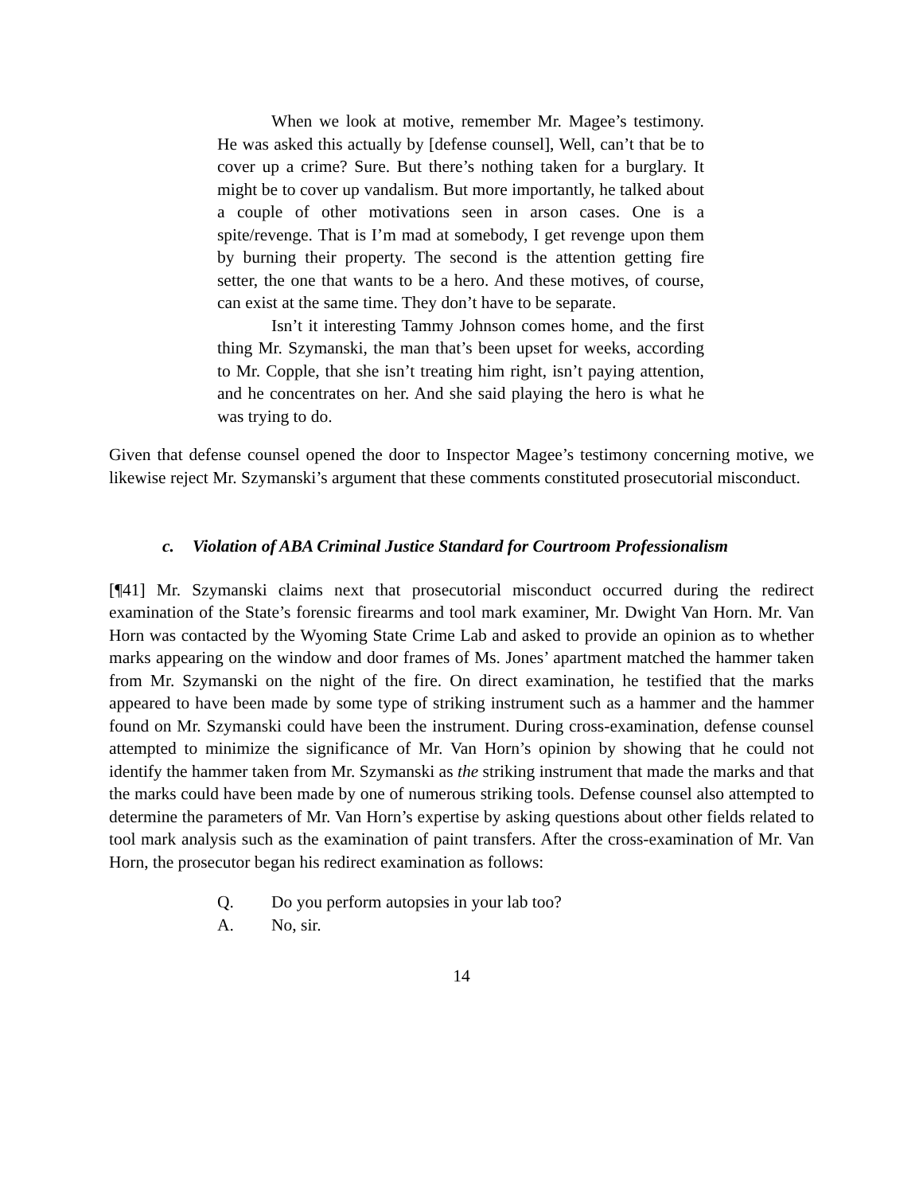When we look at motive, remember Mr. Magee’s testimony. He was asked this actually by [defense counsel], Well, can’t that be to cover up a crime? Sure. But there’s nothing taken for a burglary. It might be to cover up vandalism. But more importantly, he talked about a couple of other motivations seen in arson cases. One is a spite/revenge. That is I’m mad at somebody, I get revenge upon them by burning their property. The second is the attention getting fire setter, the one that wants to be a hero. And these motives, of course, can exist at the same time. They don’t have to be separate.
Isn’t it interesting Tammy Johnson comes home, and the first thing Mr. Szymanski, the man that’s been upset for weeks, according to Mr. Copple, that she isn’t treating him right, isn’t paying attention, and he concentrates on her. And she said playing the hero is what he was trying to do.
Given that defense counsel opened the door to Inspector Magee’s testimony concerning motive, we likewise reject Mr. Szymanski’s argument that these comments constituted prosecutorial misconduct.
c. Violation of ABA Criminal Justice Standard for Courtroom Professionalism
[¶41] Mr. Szymanski claims next that prosecutorial misconduct occurred during the redirect examination of the State’s forensic firearms and tool mark examiner, Mr. Dwight Van Horn. Mr. Van Horn was contacted by the Wyoming State Crime Lab and asked to provide an opinion as to whether marks appearing on the window and door frames of Ms. Jones’ apartment matched the hammer taken from Mr. Szymanski on the night of the fire. On direct examination, he testified that the marks appeared to have been made by some type of striking instrument such as a hammer and the hammer found on Mr. Szymanski could have been the instrument. During cross-examination, defense counsel attempted to minimize the significance of Mr. Van Horn’s opinion by showing that he could not identify the hammer taken from Mr. Szymanski as the striking instrument that made the marks and that the marks could have been made by one of numerous striking tools. Defense counsel also attempted to determine the parameters of Mr. Van Horn’s expertise by asking questions about other fields related to tool mark analysis such as the examination of paint transfers. After the cross-examination of Mr. Van Horn, the prosecutor began his redirect examination as follows:
Q. Do you perform autopsies in your lab too?
A. No, sir.
14